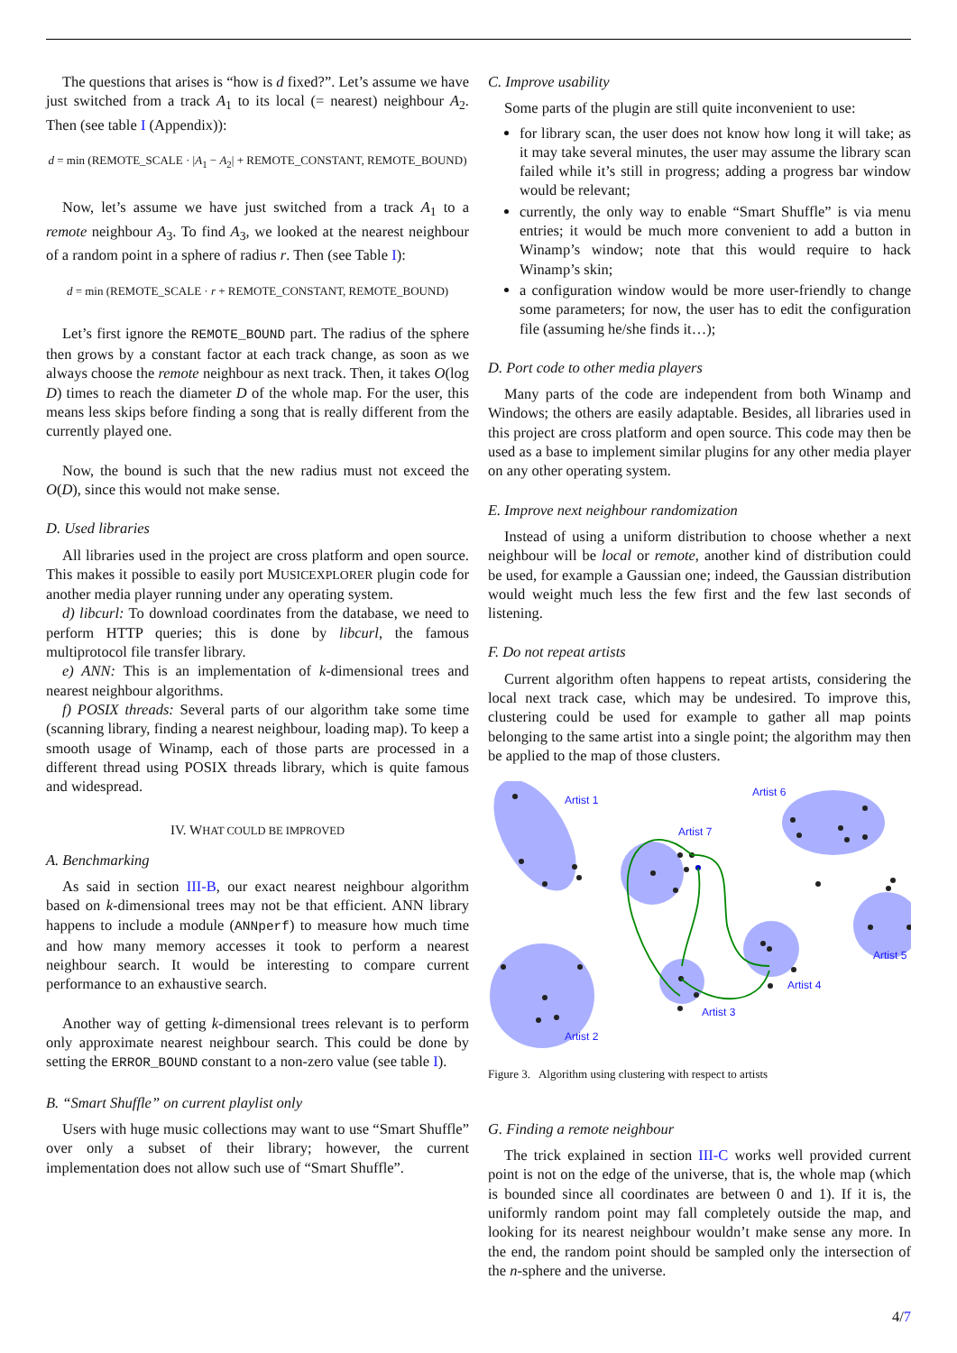The questions that arises is “how is d fixed?”. Let’s assume we have just switched from a track A<sub>1</sub> to its local (= nearest) neighbour A<sub>2</sub>. Then (see table I (Appendix)):
d = min (REMOTE_SCALE · |A<sub>1</sub> − A<sub>2</sub>| + REMOTE_CONSTANT, REMOTE_BOUND)
Now, let’s assume we have just switched from a track A<sub>1</sub> to a remote neighbour A<sub>3</sub>. To find A<sub>3</sub>, we looked at the nearest neighbour of a random point in a sphere of radius r. Then (see Table I):
d = min (REMOTE_SCALE · r + REMOTE_CONSTANT, REMOTE_BOUND)
Let’s first ignore the REMOTE_BOUND part. The radius of the sphere then grows by a constant factor at each track change, as soon as we always choose the remote neighbour as next track. Then, it takes O(log D) times to reach the diameter D of the whole map. For the user, this means less skips before finding a song that is really different from the currently played one.
Now, the bound is such that the new radius must not exceed the O(D), since this would not make sense.
D. Used libraries
All libraries used in the project are cross platform and open source. This makes it possible to easily port MUSICEXPLORER plugin code for another media player running under any operating system.
d) libcurl: To download coordinates from the database, we need to perform HTTP queries; this is done by libcurl, the famous multiprotocol file transfer library.
e) ANN: This is an implementation of k-dimensional trees and nearest neighbour algorithms.
f) POSIX threads: Several parts of our algorithm take some time (scanning library, finding a nearest neighbour, loading map). To keep a smooth usage of Winamp, each of those parts are processed in a different thread using POSIX threads library, which is quite famous and widespread.
IV. WHAT COULD BE IMPROVED
A. Benchmarking
As said in section III-B, our exact nearest neighbour algorithm based on k-dimensional trees may not be that efficient. ANN library happens to include a module (ANNperf) to measure how much time and how many memory accesses it took to perform a nearest neighbour search. It would be interesting to compare current performance to an exhaustive search.
Another way of getting k-dimensional trees relevant is to perform only approximate nearest neighbour search. This could be done by setting the ERROR_BOUND constant to a non-zero value (see table I).
B. “Smart Shuffle” on current playlist only
Users with huge music collections may want to use “Smart Shuffle” over only a subset of their library; however, the current implementation does not allow such use of “Smart Shuffle”.
C. Improve usability
Some parts of the plugin are still quite inconvenient to use:
for library scan, the user does not know how long it will take; as it may take several minutes, the user may assume the library scan failed while it’s still in progress; adding a progress bar window would be relevant;
currently, the only way to enable “Smart Shuffle” is via menu entries; it would be much more convenient to add a button in Winamp’s window; note that this would require to hack Winamp’s skin;
a configuration window would be more user-friendly to change some parameters; for now, the user has to edit the configuration file (assuming he/she finds it…);
D. Port code to other media players
Many parts of the code are independent from both Winamp and Windows; the others are easily adaptable. Besides, all libraries used in this project are cross platform and open source. This code may then be used as a base to implement similar plugins for any other media player on any other operating system.
E. Improve next neighbour randomization
Instead of using a uniform distribution to choose whether a next neighbour will be local or remote, another kind of distribution could be used, for example a Gaussian one; indeed, the Gaussian distribution would weight much less the few first and the few last seconds of listening.
F. Do not repeat artists
Current algorithm often happens to repeat artists, considering the local next track case, which may be undesired. To improve this, clustering could be used for example to gather all map points belonging to the same artist into a single point; the algorithm may then be applied to the map of those clusters.
Artist 1
Artist 2
Artist 7
Artist 3
Artist 4
Artist 6
Artist 5
Figure 3. Algorithm using clustering with respect to artists
G. Finding a remote neighbour
The trick explained in section III-C works well provided current point is not on the edge of the universe, that is, the whole map (which is bounded since all coordinates are between 0 and 1). If it is, the uniformly random point may fall completely outside the map, and looking for its nearest neighbour wouldn’t make sense any more. In the end, the random point should be sampled only the intersection of the n-sphere and the universe.
4/7